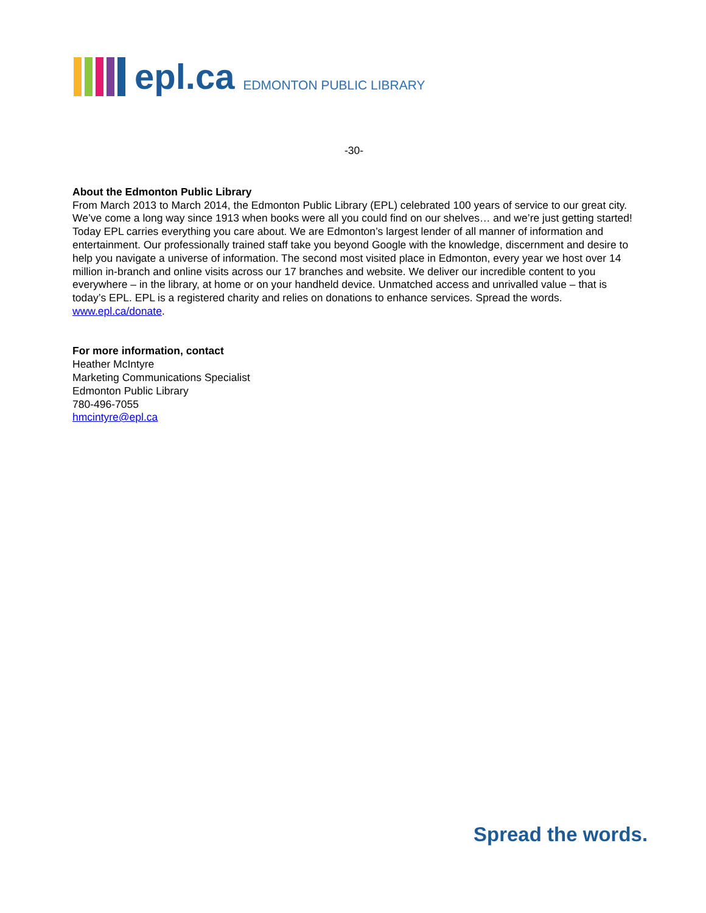epl.ca EDMONTON PUBLIC LIBRARY
-30-
About the Edmonton Public Library
From March 2013 to March 2014, the Edmonton Public Library (EPL) celebrated 100 years of service to our great city. We’ve come a long way since 1913 when books were all you could find on our shelves… and we’re just getting started! Today EPL carries everything you care about. We are Edmonton’s largest lender of all manner of information and entertainment. Our professionally trained staff take you beyond Google with the knowledge, discernment and desire to help you navigate a universe of information. The second most visited place in Edmonton, every year we host over 14 million in-branch and online visits across our 17 branches and website. We deliver our incredible content to you everywhere – in the library, at home or on your handheld device. Unmatched access and unrivalled value – that is today’s EPL. EPL is a registered charity and relies on donations to enhance services. Spread the words. www.epl.ca/donate.
For more information, contact
Heather McIntyre
Marketing Communications Specialist
Edmonton Public Library
780-496-7055
hmcintyre@epl.ca
Spread the words.